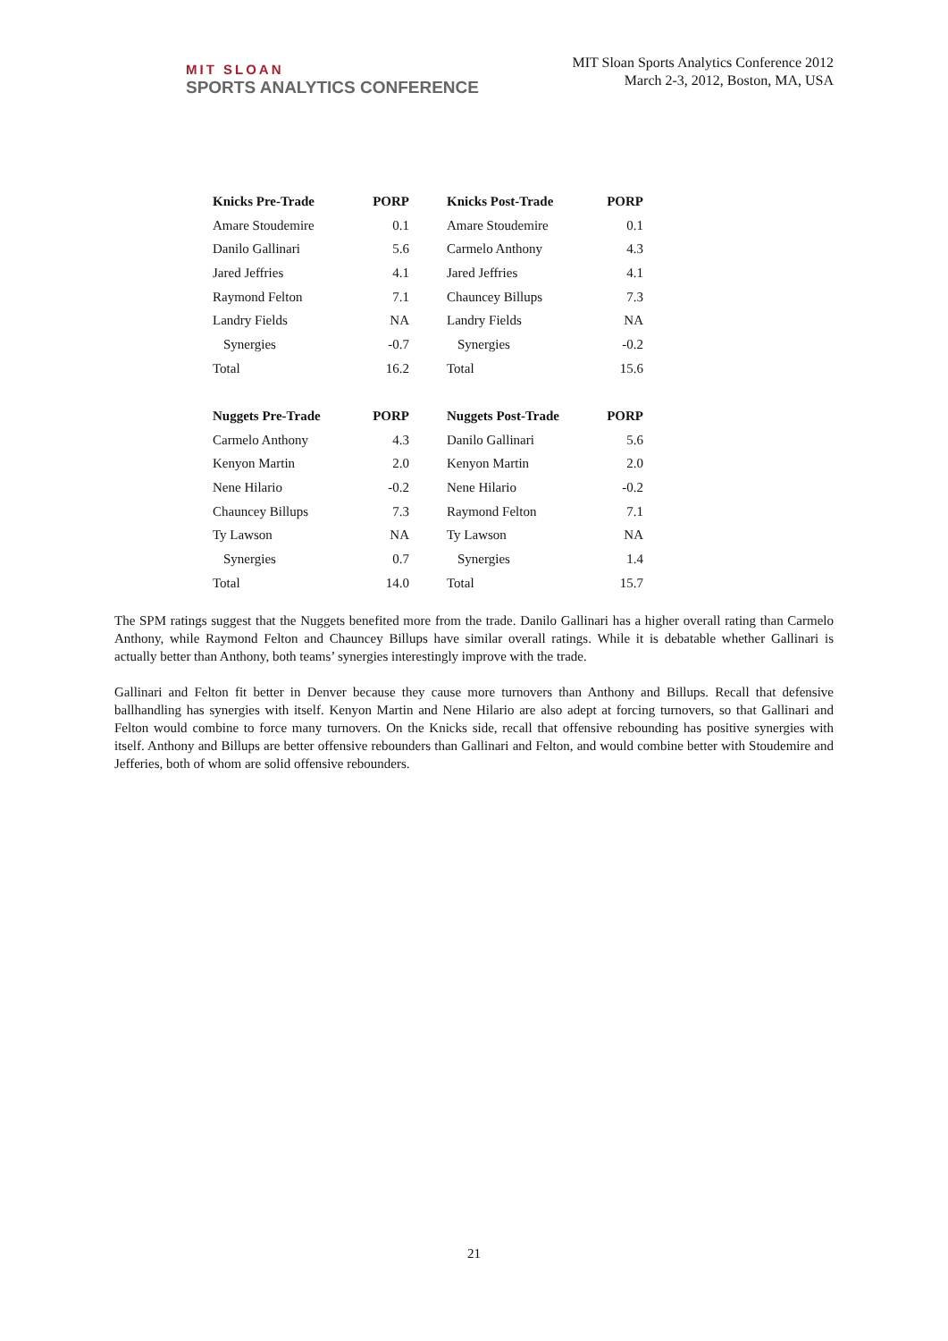MIT SLOAN
SPORTS ANALYTICS CONFERENCE
MIT Sloan Sports Analytics Conference 2012
March 2-3, 2012, Boston, MA, USA
| Knicks Pre-Trade | PORP | Knicks Post-Trade | PORP |
| --- | --- | --- | --- |
| Amare Stoudemire | 0.1 | Amare Stoudemire | 0.1 |
| Danilo Gallinari | 5.6 | Carmelo Anthony | 4.3 |
| Jared Jeffries | 4.1 | Jared Jeffries | 4.1 |
| Raymond Felton | 7.1 | Chauncey Billups | 7.3 |
| Landry Fields | NA | Landry Fields | NA |
| Synergies | -0.7 | Synergies | -0.2 |
| Total | 16.2 | Total | 15.6 |
| Nuggets Pre-Trade | PORP | Nuggets Post-Trade | PORP |
| Carmelo Anthony | 4.3 | Danilo Gallinari | 5.6 |
| Kenyon Martin | 2.0 | Kenyon Martin | 2.0 |
| Nene Hilario | -0.2 | Nene Hilario | -0.2 |
| Chauncey Billups | 7.3 | Raymond Felton | 7.1 |
| Ty Lawson | NA | Ty Lawson | NA |
| Synergies | 0.7 | Synergies | 1.4 |
| Total | 14.0 | Total | 15.7 |
The SPM ratings suggest that the Nuggets benefited more from the trade. Danilo Gallinari has a higher overall rating than Carmelo Anthony, while Raymond Felton and Chauncey Billups have similar overall ratings. While it is debatable whether Gallinari is actually better than Anthony, both teams’ synergies interestingly improve with the trade.
Gallinari and Felton fit better in Denver because they cause more turnovers than Anthony and Billups. Recall that defensive ballhandling has synergies with itself. Kenyon Martin and Nene Hilario are also adept at forcing turnovers, so that Gallinari and Felton would combine to force many turnovers. On the Knicks side, recall that offensive rebounding has positive synergies with itself. Anthony and Billups are better offensive rebounders than Gallinari and Felton, and would combine better with Stoudemire and Jefferies, both of whom are solid offensive rebounders.
21